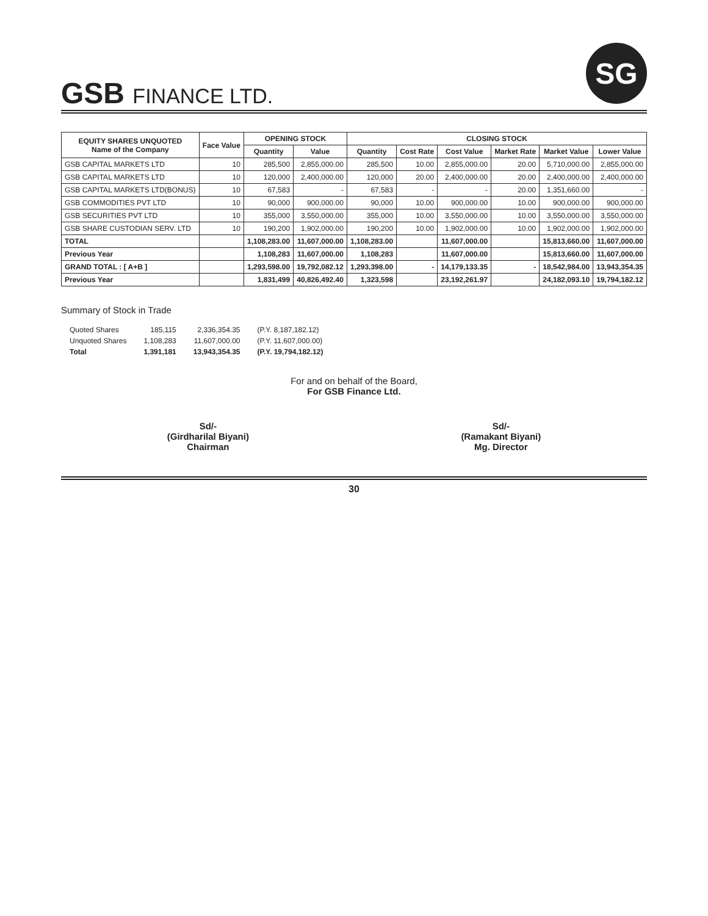GSB FINANCE LTD.
SG
| EQUITY SHARES UNQUOTED Name of the Company | Face Value | OPENING STOCK | | CLOSING STOCK | | | | | |
| --- | --- | --- | --- | --- | --- | --- | --- | --- | --- |
| | | Quantity | Value | Quantity | Cost Rate | Cost Value | Market Rate | Market Value | Lower Value |
| GSB CAPITAL MARKETS LTD | 10 | 285,500 | 2,855,000.00 | 285,500 | 10.00 | 2,855,000.00 | 20.00 | 5,710,000.00 | 2,855,000.00 |
| GSB CAPITAL MARKETS LTD | 10 | 120,000 | 2,400,000.00 | 120,000 | 20.00 | 2,400,000.00 | 20.00 | 2,400,000.00 | 2,400,000.00 |
| GSB CAPITAL MARKETS LTD(BONUS) | 10 | 67,583 | - | 67,583 | - | - | 20.00 | 1,351,660.00 | - |
| GSB COMMODITIES PVT LTD | 10 | 90,000 | 900,000.00 | 90,000 | 10.00 | 900,000.00 | 10.00 | 900,000.00 | 900,000.00 |
| GSB SECURITIES PVT LTD | 10 | 355,000 | 3,550,000.00 | 355,000 | 10.00 | 3,550,000.00 | 10.00 | 3,550,000.00 | 3,550,000.00 |
| GSB SHARE CUSTODIAN SERV. LTD | 10 | 190,200 | 1,902,000.00 | 190,200 | 10.00 | 1,902,000.00 | 10.00 | 1,902,000.00 | 1,902,000.00 |
| TOTAL | | 1,108,283.00 | 11,607,000.00 | 1,108,283.00 | | 11,607,000.00 | | 15,813,660.00 | 11,607,000.00 |
| Previous Year | | 1,108,283 | 11,607,000.00 | 1,108,283 | | 11,607,000.00 | | 15,813,660.00 | 11,607,000.00 |
| GRAND TOTAL : [ A+B ] | | 1,293,598.00 | 19,792,082.12 | 1,293,398.00 | - | 14,179,133.35 | - | 18,542,984.00 | 13,943,354.35 |
| Previous Year | | 1,831,499 | 40,826,492.40 | 1,323,598 | | 23,192,261.97 | | 24,182,093.10 | 19,794,182.12 |
Summary of Stock in Trade
| Quoted Shares | 185,115 | 2,336,354.35 | (P.Y. 8,187,182.12) |
| Unquoted Shares | 1,108,283 | 11,607,000.00 | (P.Y. 11,607,000.00) |
| Total | 1,391,181 | 13,943,354.35 | (P.Y. 19,794,182.12) |
For and on behalf of the Board,
For GSB Finance Ltd.
Sd/-
(Girdharilal Biyani)
Chairman
Sd/-
(Ramakant Biyani)
Mg. Director
30